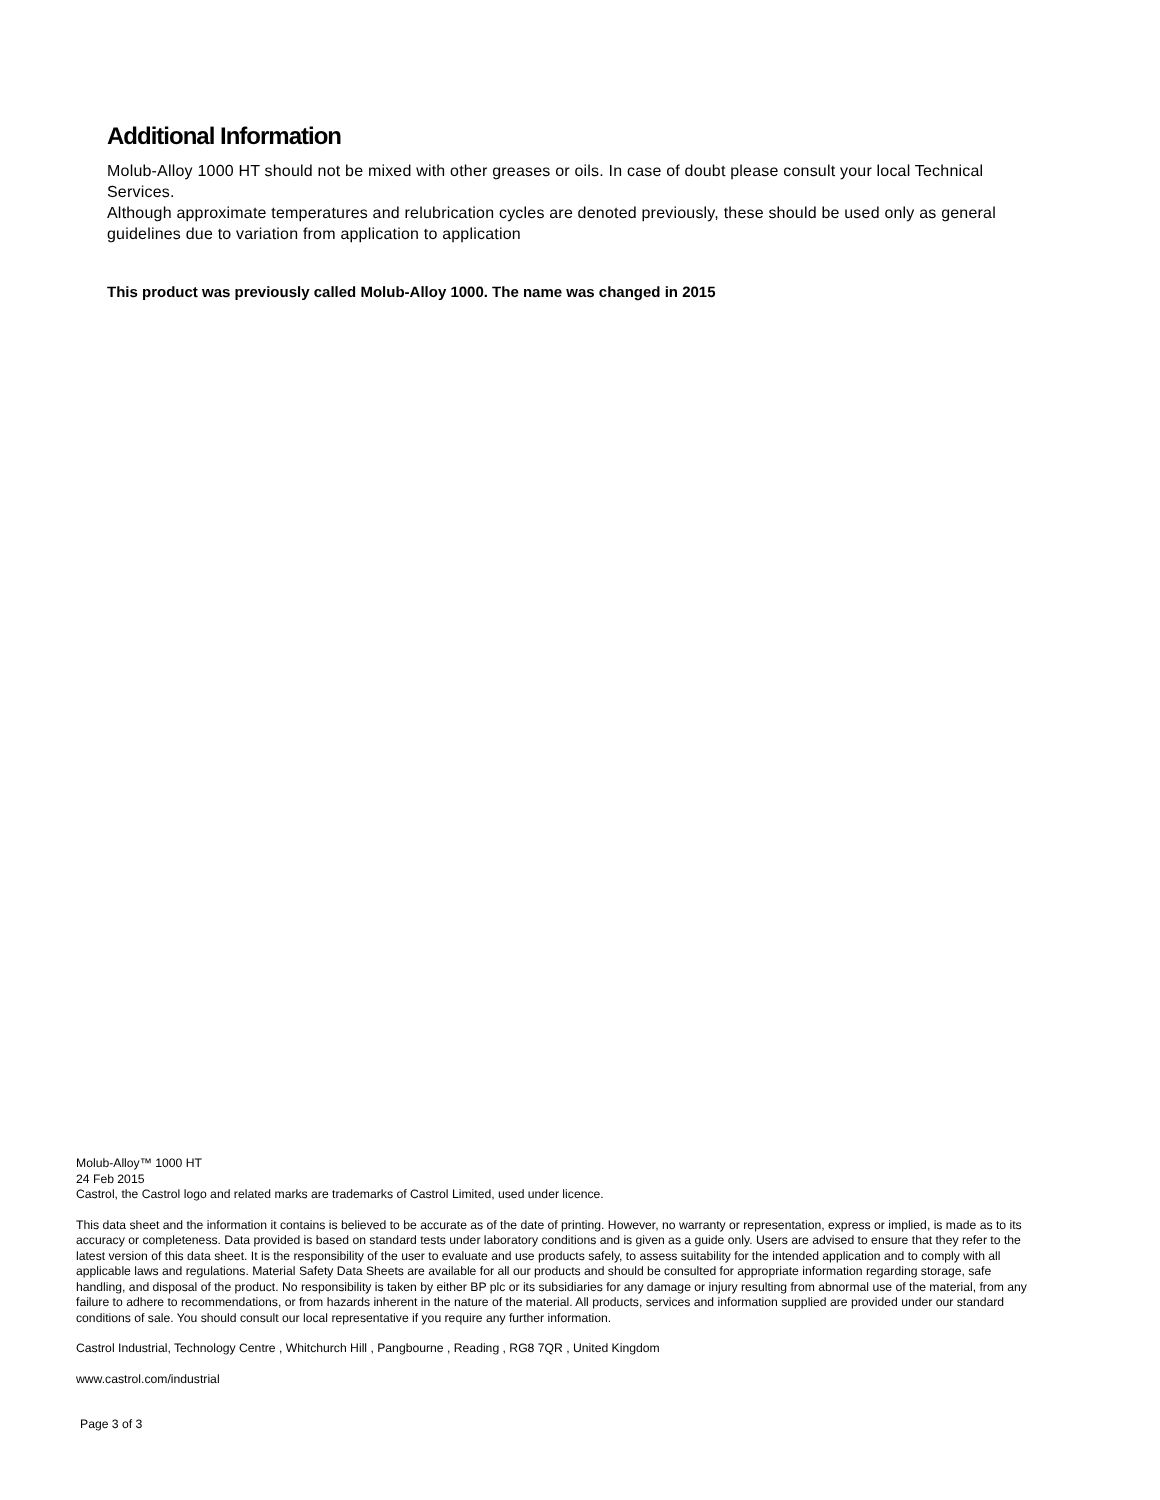Additional Information
Molub-Alloy 1000 HT should not be mixed with other greases or oils. In case of doubt please consult your local Technical Services.
Although approximate temperatures and relubrication cycles are denoted previously, these should be used only as general guidelines due to variation from application to application
This product was previously called Molub-Alloy 1000. The name was changed in 2015
Molub-Alloy™ 1000 HT
24 Feb 2015
Castrol, the Castrol logo and related marks are trademarks of Castrol Limited, used under licence.
This data sheet and the information it contains is believed to be accurate as of the date of printing. However, no warranty or representation, express or implied, is made as to its accuracy or completeness. Data provided is based on standard tests under laboratory conditions and is given as a guide only. Users are advised to ensure that they refer to the latest version of this data sheet. It is the responsibility of the user to evaluate and use products safely, to assess suitability for the intended application and to comply with all applicable laws and regulations. Material Safety Data Sheets are available for all our products and should be consulted for appropriate information regarding storage, safe handling, and disposal of the product. No responsibility is taken by either BP plc or its subsidiaries for any damage or injury resulting from abnormal use of the material, from any failure to adhere to recommendations, or from hazards inherent in the nature of the material. All products, services and information supplied are provided under our standard conditions of sale. You should consult our local representative if you require any further information.
Castrol Industrial, Technology Centre , Whitchurch Hill , Pangbourne , Reading , RG8 7QR , United Kingdom
www.castrol.com/industrial
Page 3 of 3